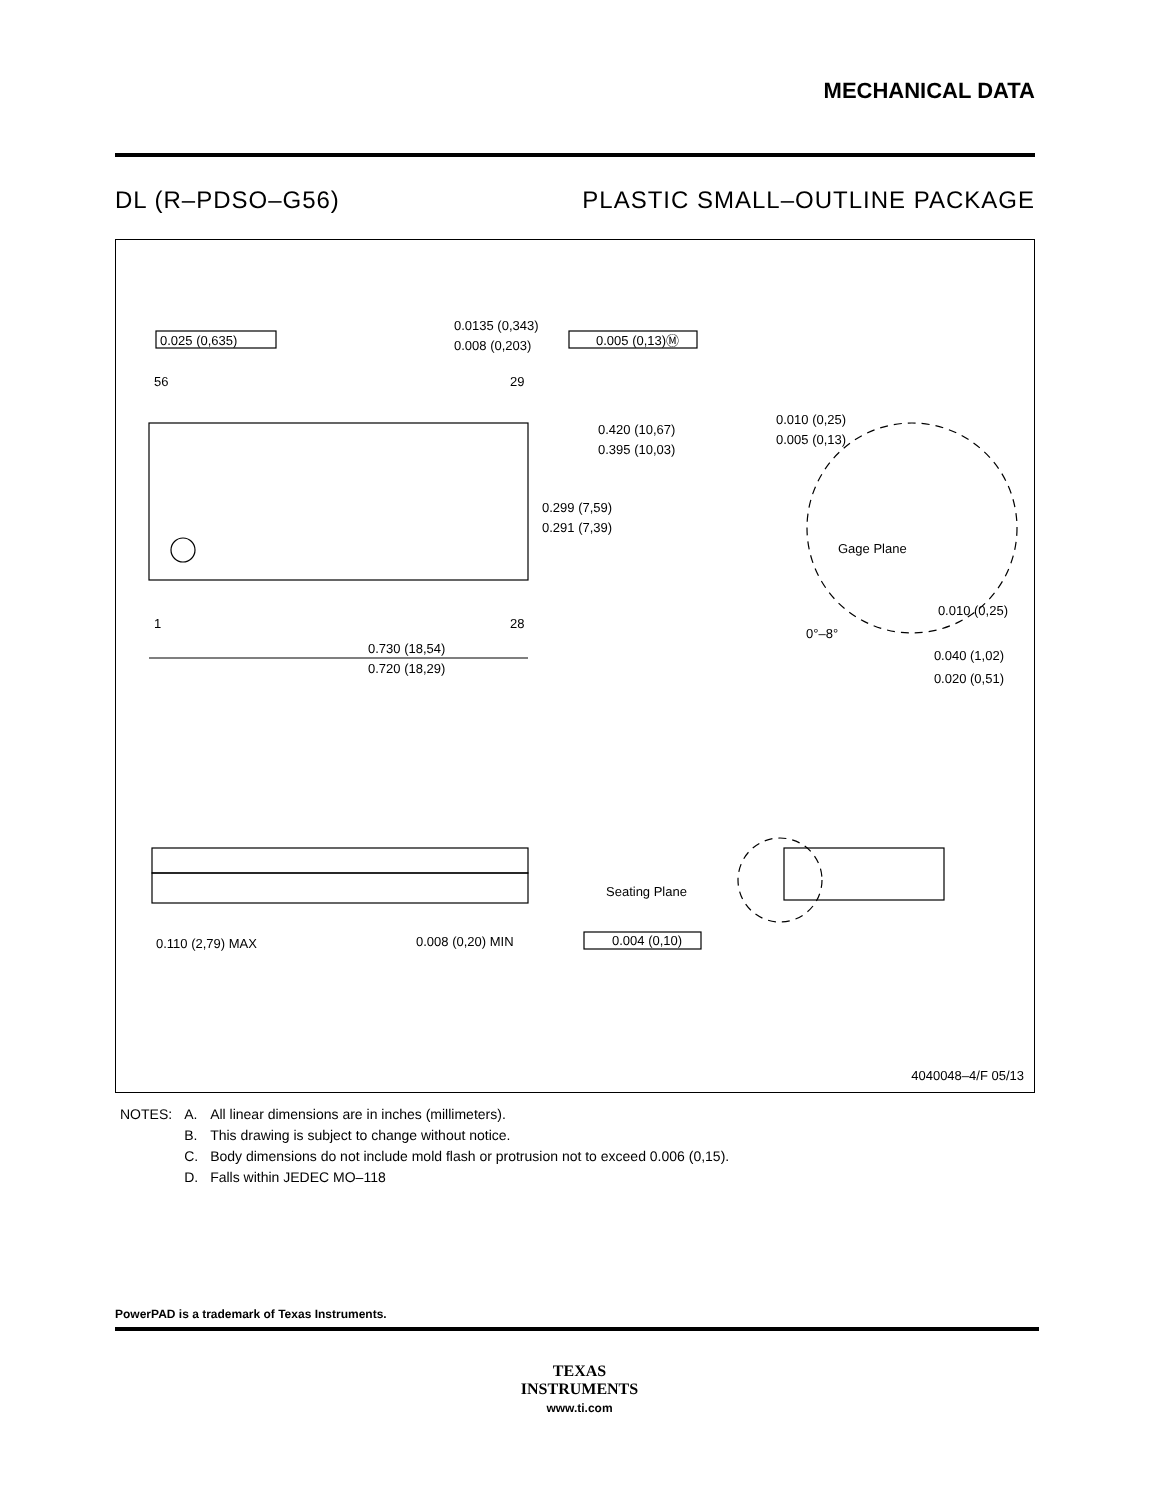MECHANICAL DATA
DL (R–PDSO–G56) PLASTIC SMALL–OUTLINE PACKAGE
0.025 (0,635)
0.0135 (0,343)
0.008 (0,203)
0.005 (0,13)Ⓜ
56
29
1
28
0.420 (10,67)
0.395 (10,03)
0.299 (7,59)
0.291 (7,39)
0.010 (0,25)
0.005 (0,13)
Gage Plane
0.010 (0,25)
0°–8°
0.730 (18,54)
0.720 (18,29)
0.040 (1,02)
0.020 (0,51)
Seating Plane
0.110 (2,79) MAX
0.008 (0,20) MIN
0.004 (0,10)
4040048–4/F 05/13
| NOTES: | A. | All linear dimensions are in inches (millimeters). |
| | B. | This drawing is subject to change without notice. |
| | C. | Body dimensions do not include mold flash or protrusion not to exceed 0.006 (0,15). |
| | D. | Falls within JEDEC MO–118 |
PowerPAD is a trademark of Texas Instruments.
TEXAS
INSTRUMENTS
www.ti.com